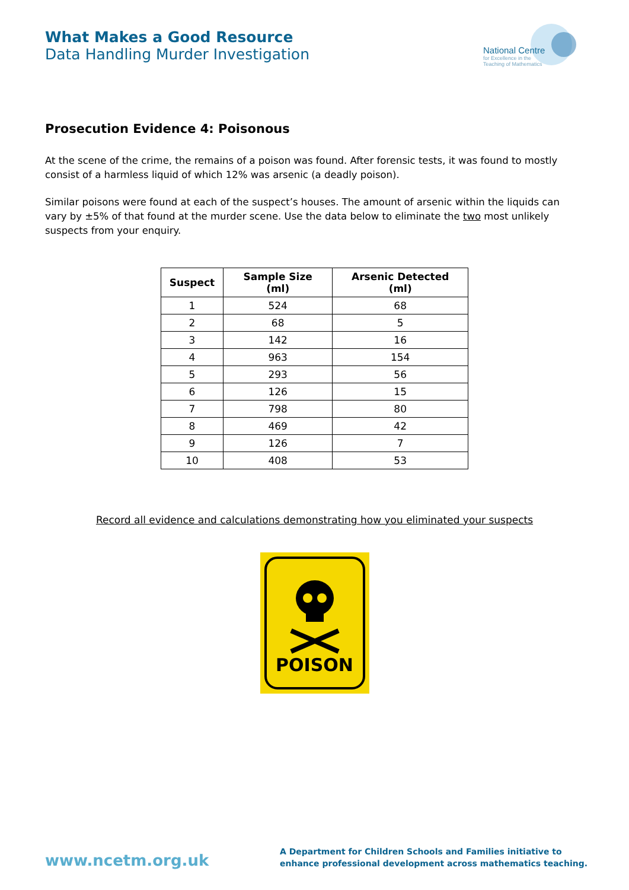What Makes a Good Resource
Data Handling Murder Investigation
National Centre
for Excellence in the
Teaching of Mathematics
Prosecution Evidence 4: Poisonous
At the scene of the crime, the remains of a poison was found. After forensic tests, it was found to mostly consist of a harmless liquid of which 12% was arsenic (a deadly poison).
Similar poisons were found at each of the suspect’s houses. The amount of arsenic within the liquids can vary by ±5% of that found at the murder scene. Use the data below to eliminate the two most unlikely suspects from your enquiry.
| Suspect | Sample Size (ml) | Arsenic Detected (ml) |
| --- | --- | --- |
| 1 | 524 | 68 |
| 2 | 68 | 5 |
| 3 | 142 | 16 |
| 4 | 963 | 154 |
| 5 | 293 | 56 |
| 6 | 126 | 15 |
| 7 | 798 | 80 |
| 8 | 469 | 42 |
| 9 | 126 | 7 |
| 10 | 408 | 53 |
Record all evidence and calculations demonstrating how you eliminated your suspects
POISON
www.ncetm.org.uk
A Department for Children Schools and Families initiative to
enhance professional development across mathematics teaching.